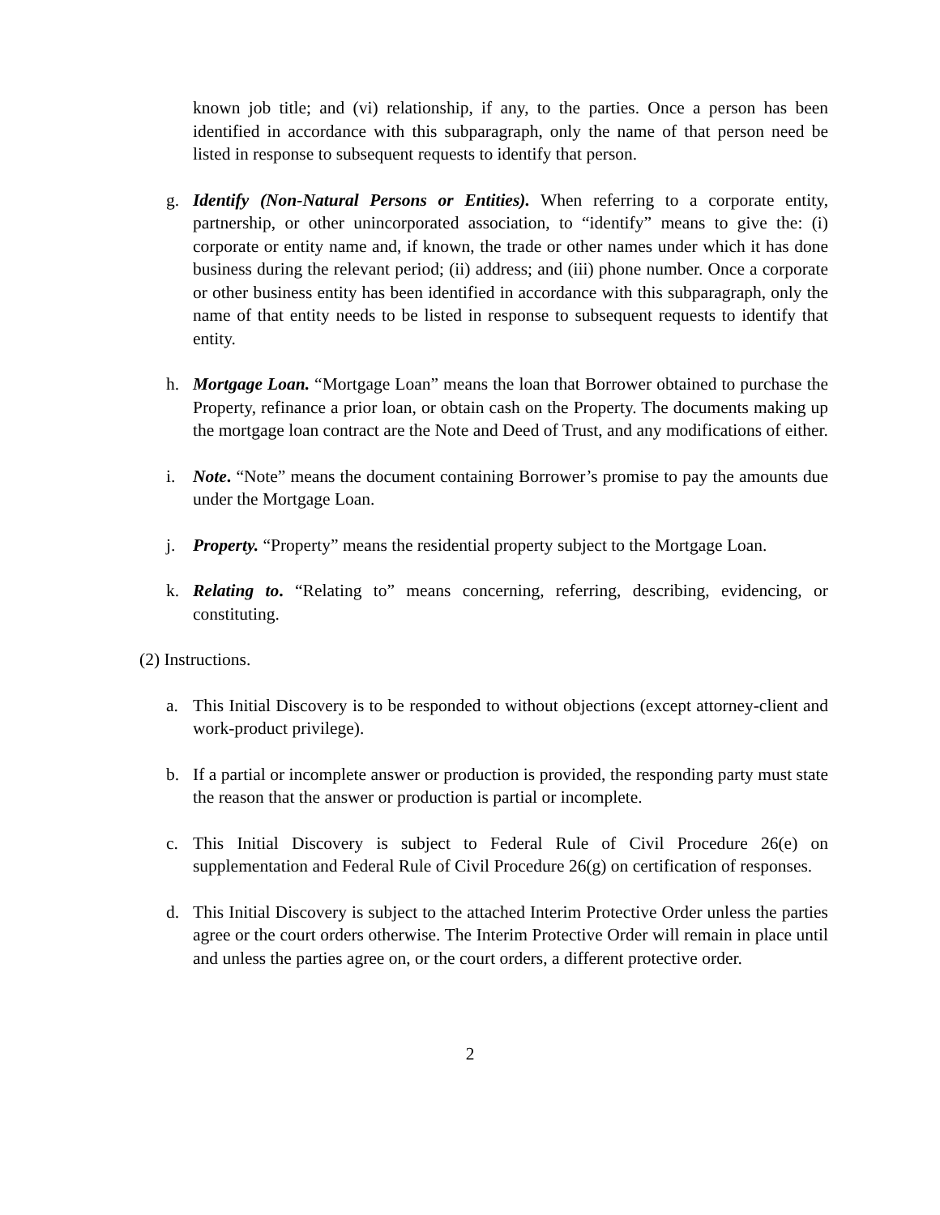known job title; and (vi) relationship, if any, to the parties. Once a person has been identified in accordance with this subparagraph, only the name of that person need be listed in response to subsequent requests to identify that person.
g. Identify (Non-Natural Persons or Entities). When referring to a corporate entity, partnership, or other unincorporated association, to “identify” means to give the: (i) corporate or entity name and, if known, the trade or other names under which it has done business during the relevant period; (ii) address; and (iii) phone number. Once a corporate or other business entity has been identified in accordance with this subparagraph, only the name of that entity needs to be listed in response to subsequent requests to identify that entity.
h. Mortgage Loan. “Mortgage Loan” means the loan that Borrower obtained to purchase the Property, refinance a prior loan, or obtain cash on the Property. The documents making up the mortgage loan contract are the Note and Deed of Trust, and any modifications of either.
i. Note. “Note” means the document containing Borrower’s promise to pay the amounts due under the Mortgage Loan.
j. Property. “Property” means the residential property subject to the Mortgage Loan.
k. Relating to. “Relating to” means concerning, referring, describing, evidencing, or constituting.
(2) Instructions.
a. This Initial Discovery is to be responded to without objections (except attorney-client and work-product privilege).
b. If a partial or incomplete answer or production is provided, the responding party must state the reason that the answer or production is partial or incomplete.
c. This Initial Discovery is subject to Federal Rule of Civil Procedure 26(e) on supplementation and Federal Rule of Civil Procedure 26(g) on certification of responses.
d. This Initial Discovery is subject to the attached Interim Protective Order unless the parties agree or the court orders otherwise. The Interim Protective Order will remain in place until and unless the parties agree on, or the court orders, a different protective order.
2